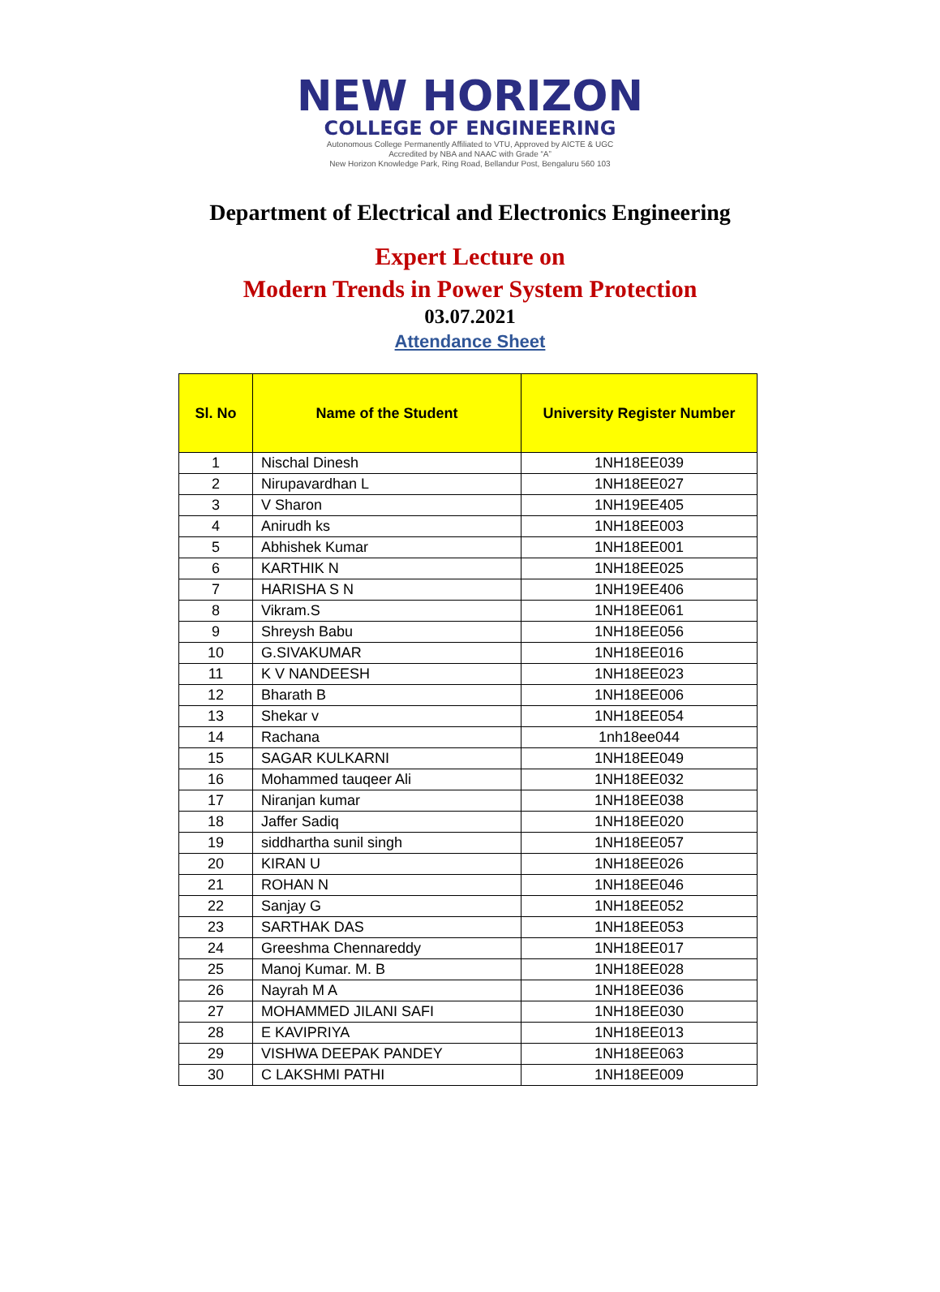NEW HORIZON
COLLEGE OF ENGINEERING
Autonomous College Permanently Affiliated to VTU, Approved by AICTE & UGC
Accredited by NBA and NAAC with Grade “A”
New Horizon Knowledge Park, Ring Road, Bellandur Post, Bengaluru 560 103
Department of Electrical and Electronics Engineering
Expert Lecture on
Modern Trends in Power System Protection
03.07.2021
Attendance Sheet
| Sl. No | Name of the Student | University Register Number |
| --- | --- | --- |
| 1 | Nischal Dinesh | 1NH18EE039 |
| 2 | Nirupavardhan L | 1NH18EE027 |
| 3 | V Sharon | 1NH19EE405 |
| 4 | Anirudh ks | 1NH18EE003 |
| 5 | Abhishek Kumar | 1NH18EE001 |
| 6 | KARTHIK N | 1NH18EE025 |
| 7 | HARISHA S N | 1NH19EE406 |
| 8 | Vikram.S | 1NH18EE061 |
| 9 | Shreysh Babu | 1NH18EE056 |
| 10 | G.SIVAKUMAR | 1NH18EE016 |
| 11 | K V NANDEESH | 1NH18EE023 |
| 12 | Bharath B | 1NH18EE006 |
| 13 | Shekar v | 1NH18EE054 |
| 14 | Rachana | 1nh18ee044 |
| 15 | SAGAR KULKARNI | 1NH18EE049 |
| 16 | Mohammed tauqeer Ali | 1NH18EE032 |
| 17 | Niranjan kumar | 1NH18EE038 |
| 18 | Jaffer Sadiq | 1NH18EE020 |
| 19 | siddhartha sunil singh | 1NH18EE057 |
| 20 | KIRAN U | 1NH18EE026 |
| 21 | ROHAN N | 1NH18EE046 |
| 22 | Sanjay G | 1NH18EE052 |
| 23 | SARTHAK DAS | 1NH18EE053 |
| 24 | Greeshma Chennareddy | 1NH18EE017 |
| 25 | Manoj Kumar. M. B | 1NH18EE028 |
| 26 | Nayrah M A | 1NH18EE036 |
| 27 | MOHAMMED JILANI SAFI | 1NH18EE030 |
| 28 | E KAVIPRIYA | 1NH18EE013 |
| 29 | VISHWA DEEPAK PANDEY | 1NH18EE063 |
| 30 | C LAKSHMI PATHI | 1NH18EE009 |